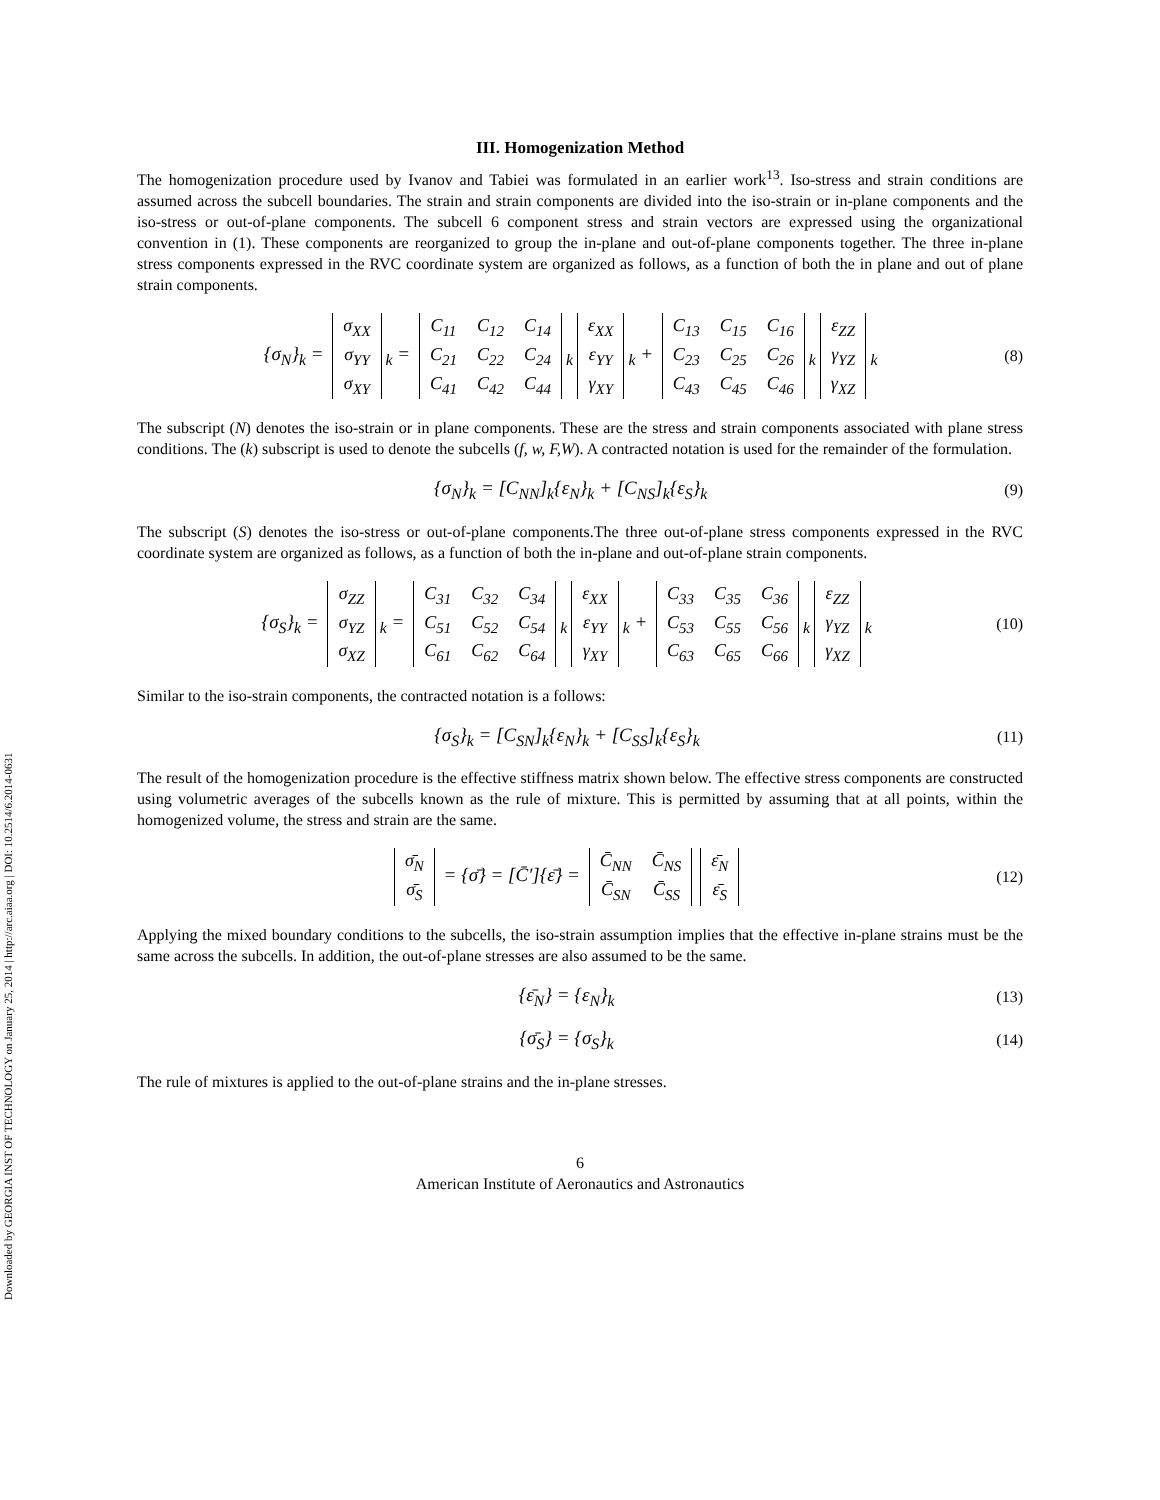Downloaded by GEORGIA INST OF TECHNOLOGY on January 25, 2014 | http://arc.aiaa.org | DOI: 10.2514/6.2014-0631
III. Homogenization Method
The homogenization procedure used by Ivanov and Tabiei was formulated in an earlier work<sup>13</sup>. Iso-stress and strain conditions are assumed across the subcell boundaries. The strain and strain components are divided into the iso-strain or in-plane components and the iso-stress or out-of-plane components. The subcell 6 component stress and strain vectors are expressed using the organizational convention in (1). These components are reorganized to group the in-plane and out-of-plane components together. The three in-plane stress components expressed in the RVC coordinate system are organized as follows, as a function of both the in plane and out of plane strain components.
{σ<sub>N</sub>}<sub>k</sub> =
| σ<sub>XX</sub> |
| σ<sub>YY</sub> |
| σ<sub>XY</sub> |
<sub>k</sub> =
| C<sub>11</sub> | C<sub>12</sub> | C<sub>14</sub> |
| C<sub>21</sub> | C<sub>22</sub> | C<sub>24</sub> |
| C<sub>41</sub> | C<sub>42</sub> | C<sub>44</sub> |
<sub>k</sub>
| ε<sub>XX</sub> |
| ε<sub>YY</sub> |
| γ<sub>XY</sub> |
<sub>k</sub> +
| C<sub>13</sub> | C<sub>15</sub> | C<sub>16</sub> |
| C<sub>23</sub> | C<sub>25</sub> | C<sub>26</sub> |
| C<sub>43</sub> | C<sub>45</sub> | C<sub>46</sub> |
<sub>k</sub>
| ε<sub>ZZ</sub> |
| γ<sub>YZ</sub> |
| γ<sub>XZ</sub> |
<sub>k</sub>
(8)
The subscript (N) denotes the iso-strain or in plane components. These are the stress and strain components associated with plane stress conditions. The (k) subscript is used to denote the subcells (f, w, F,W). A contracted notation is used for the remainder of the formulation.
{σ<sub>N</sub>}<sub>k</sub> = [C<sub>NN</sub>]<sub>k</sub>{ε<sub>N</sub>}<sub>k</sub> + [C<sub>NS</sub>]<sub>k</sub>{ε<sub>S</sub>}<sub>k</sub>
(9)
The subscript (S) denotes the iso-stress or out-of-plane components.The three out-of-plane stress components expressed in the RVC coordinate system are organized as follows, as a function of both the in-plane and out-of-plane strain components.
{σ<sub>S</sub>}<sub>k</sub> =
| σ<sub>ZZ</sub> |
| σ<sub>YZ</sub> |
| σ<sub>XZ</sub> |
<sub>k</sub> =
| C<sub>31</sub> | C<sub>32</sub> | C<sub>34</sub> |
| C<sub>51</sub> | C<sub>52</sub> | C<sub>54</sub> |
| C<sub>61</sub> | C<sub>62</sub> | C<sub>64</sub> |
<sub>k</sub>
| ε<sub>XX</sub> |
| ε<sub>YY</sub> |
| γ<sub>XY</sub> |
<sub>k</sub> +
| C<sub>33</sub> | C<sub>35</sub> | C<sub>36</sub> |
| C<sub>53</sub> | C<sub>55</sub> | C<sub>56</sub> |
| C<sub>63</sub> | C<sub>65</sub> | C<sub>66</sub> |
<sub>k</sub>
| ε<sub>ZZ</sub> |
| γ<sub>YZ</sub> |
| γ<sub>XZ</sub> |
<sub>k</sub>
(10)
Similar to the iso-strain components, the contracted notation is a follows:
{σ<sub>S</sub>}<sub>k</sub> = [C<sub>SN</sub>]<sub>k</sub>{ε<sub>N</sub>}<sub>k</sub> + [C<sub>SS</sub>]<sub>k</sub>{ε<sub>S</sub>}<sub>k</sub>
(11)
The result of the homogenization procedure is the effective stiffness matrix shown below. The effective stress components are constructed using volumetric averages of the subcells known as the rule of mixture. This is permitted by assuming that at all points, within the homogenized volume, the stress and strain are the same.
| σ̄<sub>N</sub> |
| σ̄<sub>S</sub> |
= {σ̄} = [C̄′]{ε̄} =
| C̄<sub>NN</sub> | C̄<sub>NS</sub> |
| C̄<sub>SN</sub> | C̄<sub>SS</sub> |
| ε̄<sub>N</sub> |
| ε̄<sub>S</sub> |
(12)
Applying the mixed boundary conditions to the subcells, the iso-strain assumption implies that the effective in-plane strains must be the same across the subcells. In addition, the out-of-plane stresses are also assumed to be the same.
{ε̄<sub>N</sub>} = {ε<sub>N</sub>}<sub>k</sub>
(13)
{σ̄<sub>S</sub>} = {σ<sub>S</sub>}<sub>k</sub>
(14)
The rule of mixtures is applied to the out-of-plane strains and the in-plane stresses.
6
American Institute of Aeronautics and Astronautics